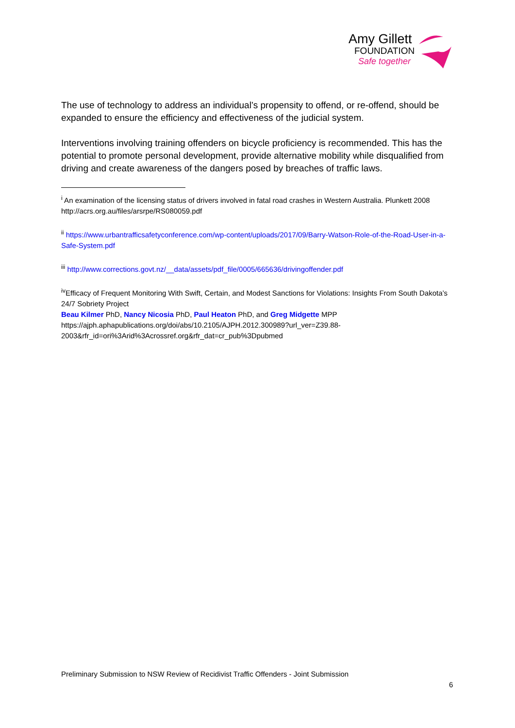Amy Gillett
FOUNDATION
Safe together
The use of technology to address an individual’s propensity to offend, or re-offend, should be expanded to ensure the efficiency and effectiveness of the judicial system.
Interventions involving training offenders on bicycle proficiency is recommended. This has the potential to promote personal development, provide alternative mobility while disqualified from driving and create awareness of the dangers posed by breaches of traffic laws.
<sup>i</sup> An examination of the licensing status of drivers involved in fatal road crashes in Western Australia. Plunkett 2008 http://acrs.org.au/files/arsrpe/RS080059.pdf
<sup>ii</sup> https://www.urbantrafficsafetyconference.com/wp-content/uploads/2017/09/Barry-Watson-Role-of-the-Road-User-in-a-Safe-System.pdf
<sup>iii</sup> http://www.corrections.govt.nz/__data/assets/pdf_file/0005/665636/drivingoffender.pdf
<sup>iv</sup>Efficacy of Frequent Monitoring With Swift, Certain, and Modest Sanctions for Violations: Insights From South Dakota’s 24/7 Sobriety Project
Beau Kilmer PhD, Nancy Nicosia PhD, Paul Heaton PhD, and Greg Midgette MPP
https://ajph.aphapublications.org/doi/abs/10.2105/AJPH.2012.300989?url_ver=Z39.88-2003&rfr_id=ori%3Arid%3Acrossref.org&rfr_dat=cr_pub%3Dpubmed
Preliminary Submission to NSW Review of Recidivist Traffic Offenders - Joint Submission
6